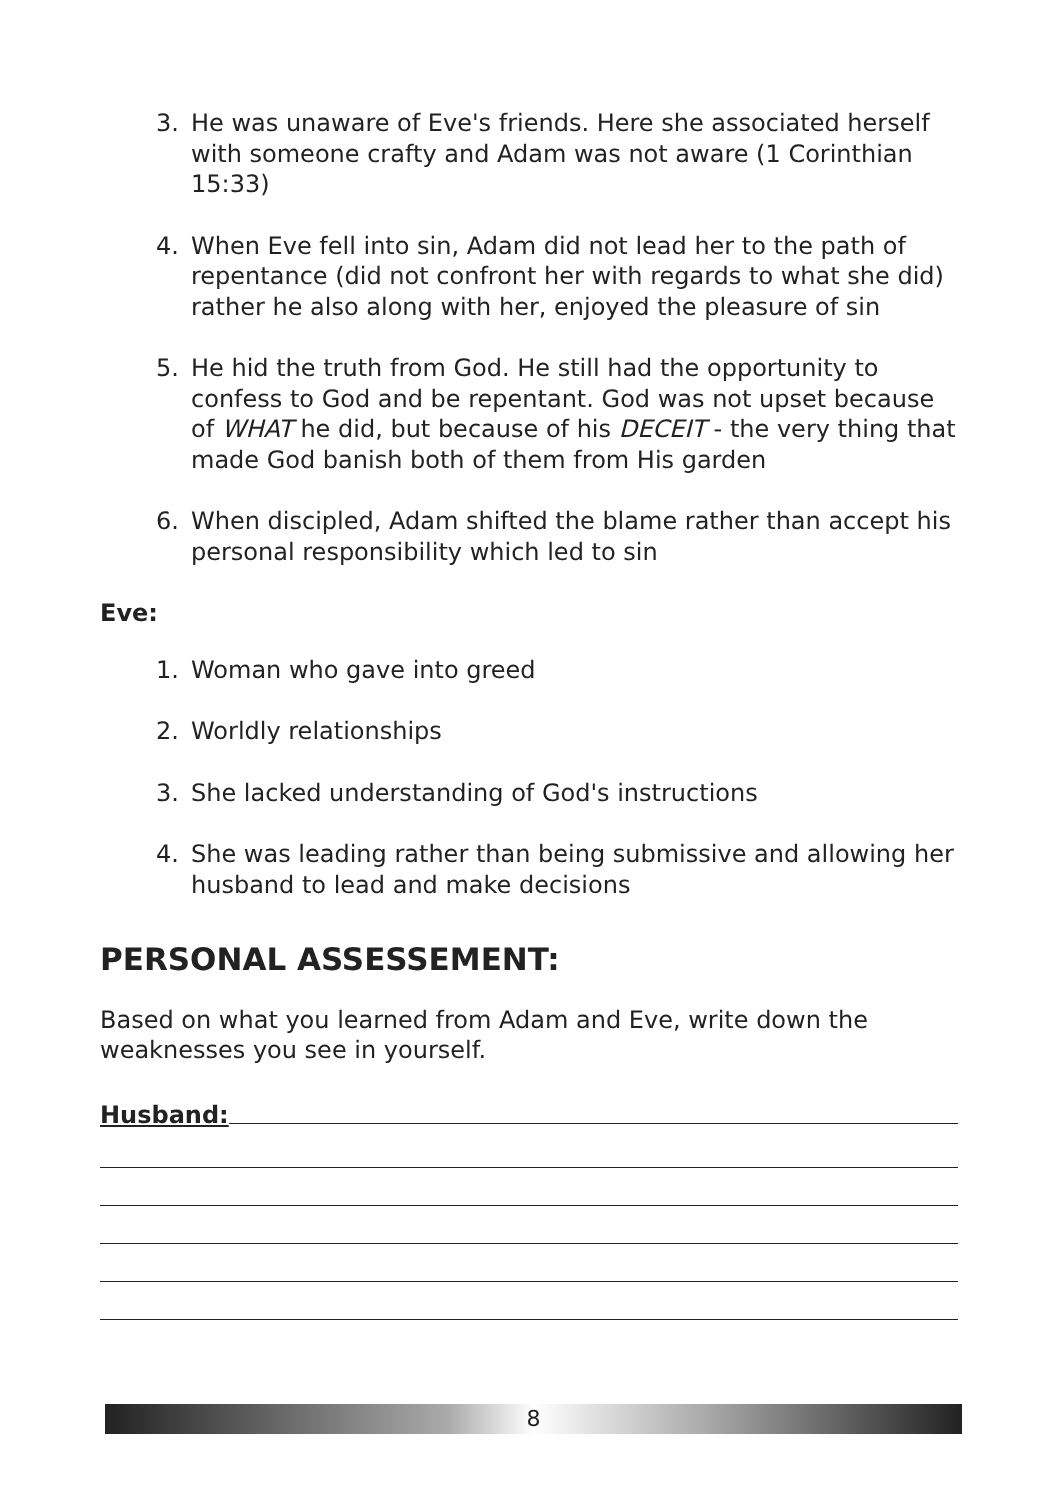3. He was unaware of Eve's friends. Here she associated herself with someone crafty and Adam was not aware (1 Corinthian 15:33)
4. When Eve fell into sin, Adam did not lead her to the path of repentance (did not confront her with regards to what she did) rather he also along with her, enjoyed the pleasure of sin
5. He hid the truth from God. He still had the opportunity to confess to God and be repentant. God was not upset because of WHAT he did, but because of his DECEIT - the very thing that made God banish both of them from His garden
6. When discipled, Adam shifted the blame rather than accept his personal responsibility which led to sin
Eve:
1. Woman who gave into greed
2. Worldly relationships
3. She lacked understanding of God's instructions
4. She was leading rather than being submissive and allowing her husband to lead and make decisions
PERSONAL ASSESSEMENT:
Based on what you learned from Adam and Eve, write down the weaknesses you see in yourself.
Husband:
8